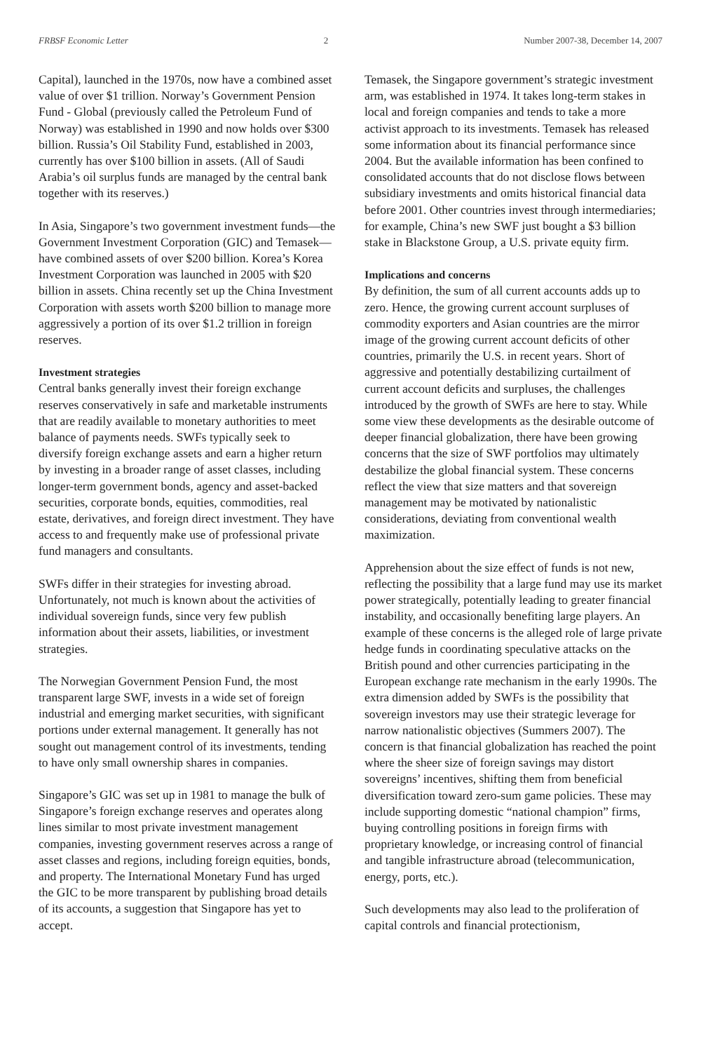FRBSF Economic Letter 2 Number 2007-38, December 14, 2007
Capital), launched in the 1970s, now have a combined asset value of over $1 trillion. Norway’s Government Pension Fund - Global (previously called the Petroleum Fund of Norway) was established in 1990 and now holds over $300 billion. Russia’s Oil Stability Fund, established in 2003, currently has over $100 billion in assets. (All of Saudi Arabia’s oil surplus funds are managed by the central bank together with its reserves.)
In Asia, Singapore’s two government investment funds—the Government Investment Corporation (GIC) and Temasek—have combined assets of over $200 billion. Korea’s Korea Investment Corporation was launched in 2005 with $20 billion in assets. China recently set up the China Investment Corporation with assets worth $200 billion to manage more aggressively a portion of its over $1.2 trillion in foreign reserves.
Investment strategies
Central banks generally invest their foreign exchange reserves conservatively in safe and marketable instruments that are readily available to monetary authorities to meet balance of payments needs. SWFs typically seek to diversify foreign exchange assets and earn a higher return by investing in a broader range of asset classes, including longer-term government bonds, agency and asset-backed securities, corporate bonds, equities, commodities, real estate, derivatives, and foreign direct investment. They have access to and frequently make use of professional private fund managers and consultants.
SWFs differ in their strategies for investing abroad. Unfortunately, not much is known about the activities of individual sovereign funds, since very few publish information about their assets, liabilities, or investment strategies.
The Norwegian Government Pension Fund, the most transparent large SWF, invests in a wide set of foreign industrial and emerging market securities, with significant portions under external management. It generally has not sought out management control of its investments, tending to have only small ownership shares in companies.
Singapore’s GIC was set up in 1981 to manage the bulk of Singapore’s foreign exchange reserves and operates along lines similar to most private investment management companies, investing government reserves across a range of asset classes and regions, including foreign equities, bonds, and property. The International Monetary Fund has urged the GIC to be more transparent by publishing broad details of its accounts, a suggestion that Singapore has yet to accept.
Temasek, the Singapore government’s strategic investment arm, was established in 1974. It takes long-term stakes in local and foreign companies and tends to take a more activist approach to its investments. Temasek has released some information about its financial performance since 2004. But the available information has been confined to consolidated accounts that do not disclose flows between subsidiary investments and omits historical financial data before 2001. Other countries invest through intermediaries; for example, China’s new SWF just bought a $3 billion stake in Blackstone Group, a U.S. private equity firm.
Implications and concerns
By definition, the sum of all current accounts adds up to zero. Hence, the growing current account surpluses of commodity exporters and Asian countries are the mirror image of the growing current account deficits of other countries, primarily the U.S. in recent years. Short of aggressive and potentially destabilizing curtailment of current account deficits and surpluses, the challenges introduced by the growth of SWFs are here to stay. While some view these developments as the desirable outcome of deeper financial globalization, there have been growing concerns that the size of SWF portfolios may ultimately destabilize the global financial system. These concerns reflect the view that size matters and that sovereign management may be motivated by nationalistic considerations, deviating from conventional wealth maximization.
Apprehension about the size effect of funds is not new, reflecting the possibility that a large fund may use its market power strategically, potentially leading to greater financial instability, and occasionally benefiting large players. An example of these concerns is the alleged role of large private hedge funds in coordinating speculative attacks on the British pound and other currencies participating in the European exchange rate mechanism in the early 1990s. The extra dimension added by SWFs is the possibility that sovereign investors may use their strategic leverage for narrow nationalistic objectives (Summers 2007). The concern is that financial globalization has reached the point where the sheer size of foreign savings may distort sovereigns’ incentives, shifting them from beneficial diversification toward zero-sum game policies. These may include supporting domestic “national champion” firms, buying controlling positions in foreign firms with proprietary knowledge, or increasing control of financial and tangible infrastructure abroad (telecommunication, energy, ports, etc.).
Such developments may also lead to the proliferation of capital controls and financial protectionism,